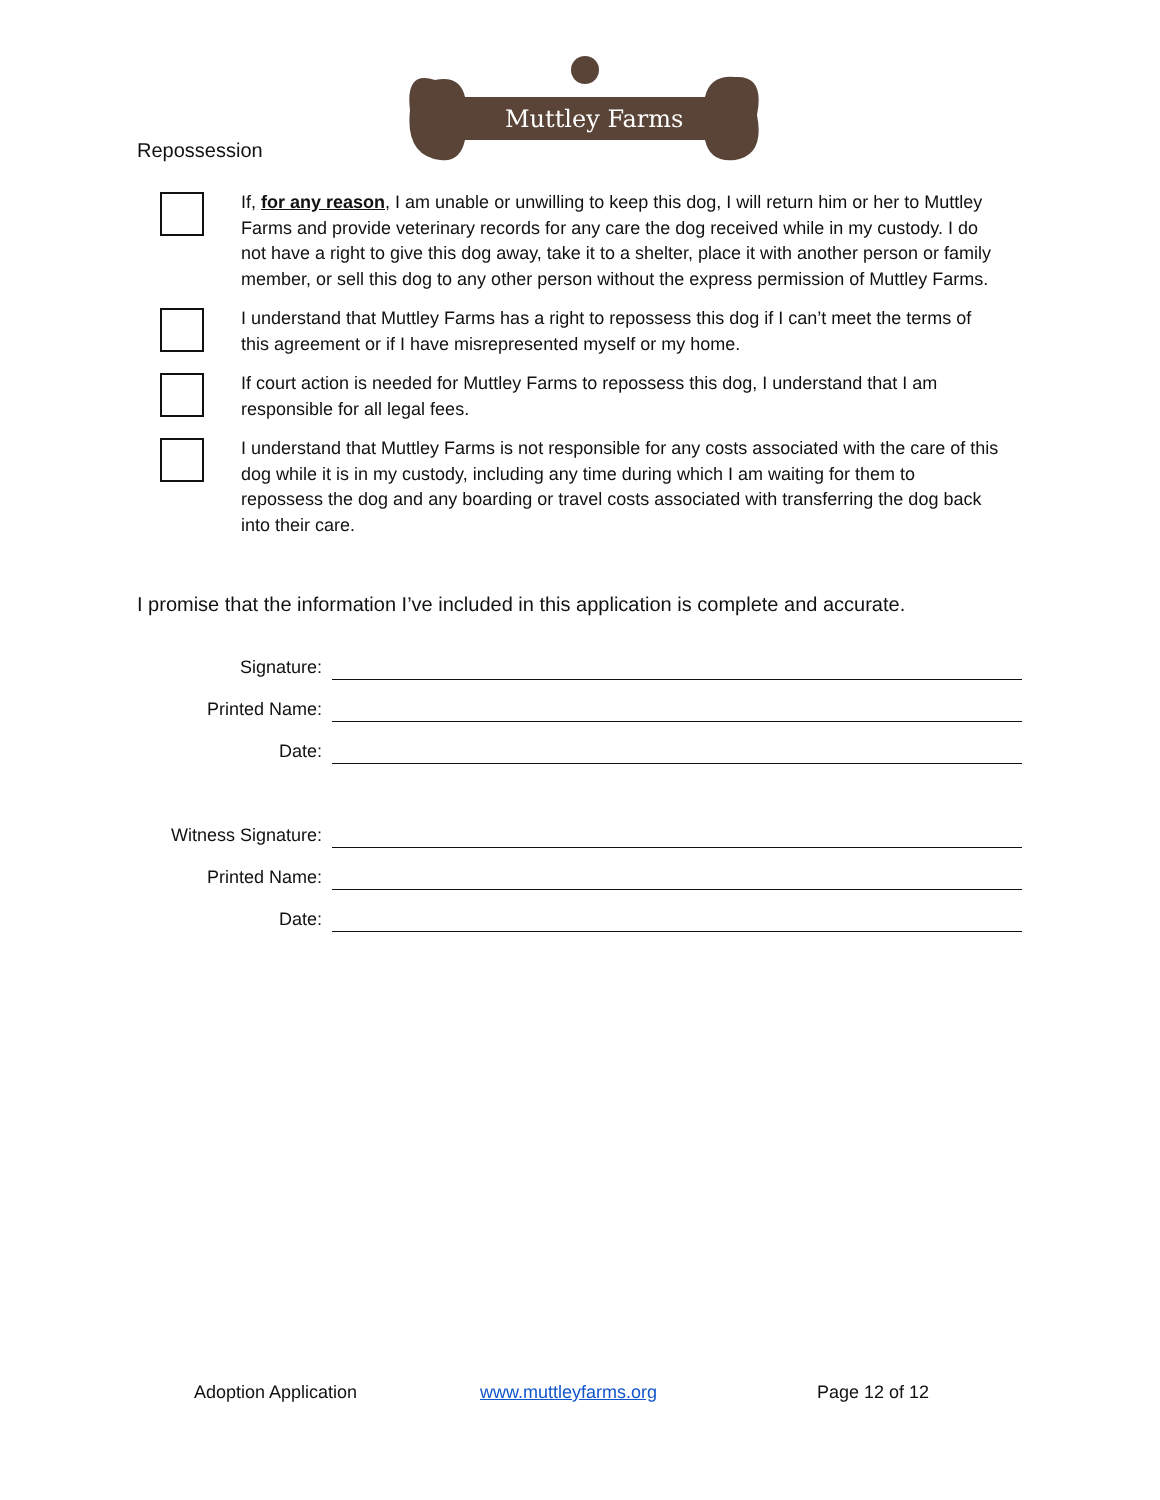Muttley Farms
Repossession
If, for any reason, I am unable or unwilling to keep this dog, I will return him or her to Muttley Farms and provide veterinary records for any care the dog received while in my custody. I do not have a right to give this dog away, take it to a shelter, place it with another person or family member, or sell this dog to any other person without the express permission of Muttley Farms.
I understand that Muttley Farms has a right to repossess this dog if I can’t meet the terms of this agreement or if I have misrepresented myself or my home.
If court action is needed for Muttley Farms to repossess this dog, I understand that I am responsible for all legal fees.
I understand that Muttley Farms is not responsible for any costs associated with the care of this dog while it is in my custody, including any time during which I am waiting for them to repossess the dog and any boarding or travel costs associated with transferring the dog back into their care.
I promise that the information I’ve included in this application is complete and accurate.
Signature:
Printed Name:
Date:
Witness Signature:
Printed Name:
Date:
Adoption Application www.muttleyfarms.org Page 12 of 12